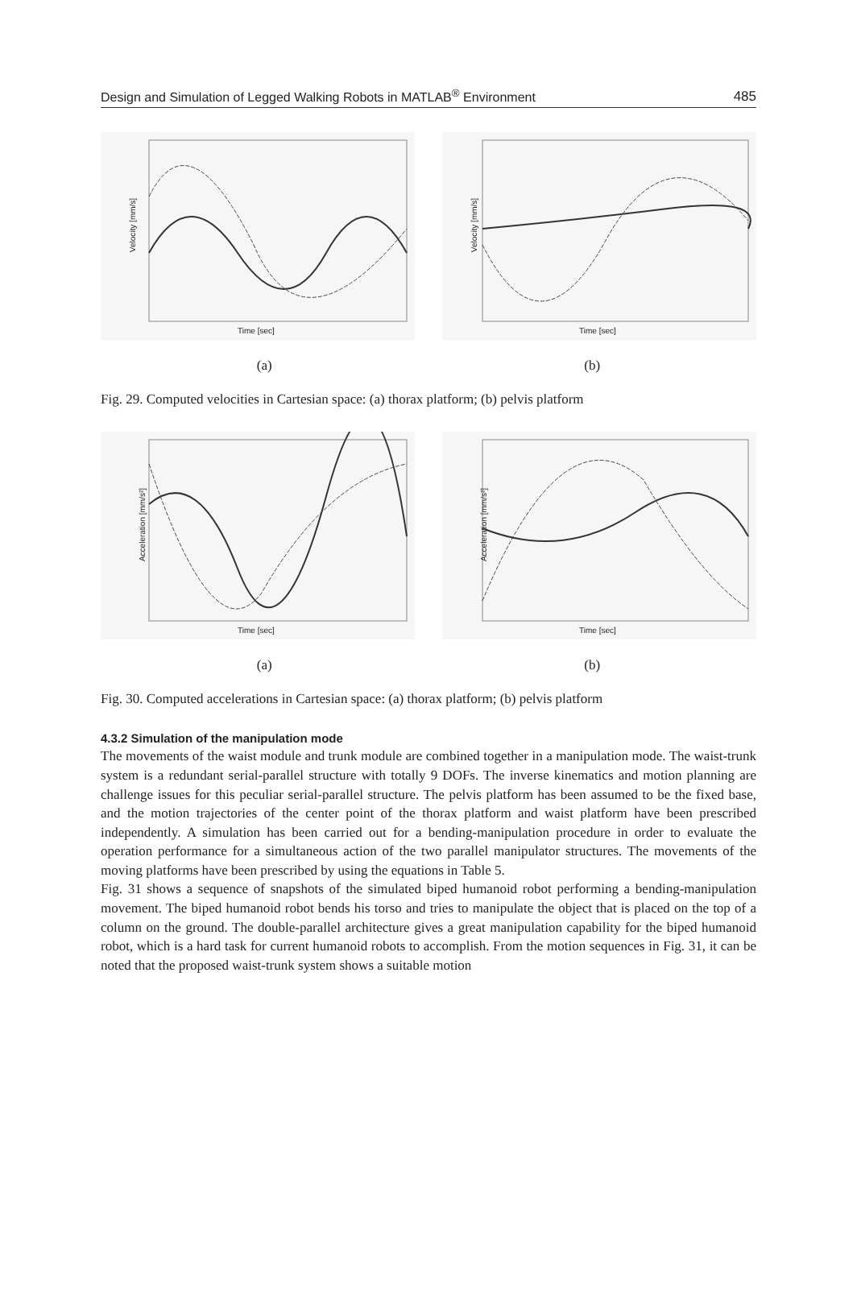Design and Simulation of Legged Walking Robots in MATLAB<sup>®</sup> Environment 485
Velocity [mm/s]
Time [sec]
Velocity [mm/s]
Time [sec]
(a) (b)
Fig. 29. Computed velocities in Cartesian space: (a) thorax platform; (b) pelvis platform
Acceleration [mm/s²]
Time [sec]
Acceleration [mm/s²]
Time [sec]
(a) (b)
Fig. 30. Computed accelerations in Cartesian space: (a) thorax platform; (b) pelvis platform
4.3.2 Simulation of the manipulation mode
The movements of the waist module and trunk module are combined together in a manipulation mode. The waist-trunk system is a redundant serial-parallel structure with totally 9 DOFs. The inverse kinematics and motion planning are challenge issues for this peculiar serial-parallel structure. The pelvis platform has been assumed to be the fixed base, and the motion trajectories of the center point of the thorax platform and waist platform have been prescribed independently. A simulation has been carried out for a bending-manipulation procedure in order to evaluate the operation performance for a simultaneous action of the two parallel manipulator structures. The movements of the moving platforms have been prescribed by using the equations in Table 5.
Fig. 31 shows a sequence of snapshots of the simulated biped humanoid robot performing a bending-manipulation movement. The biped humanoid robot bends his torso and tries to manipulate the object that is placed on the top of a column on the ground. The double-parallel architecture gives a great manipulation capability for the biped humanoid robot, which is a hard task for current humanoid robots to accomplish. From the motion sequences in Fig. 31, it can be noted that the proposed waist-trunk system shows a suitable motion